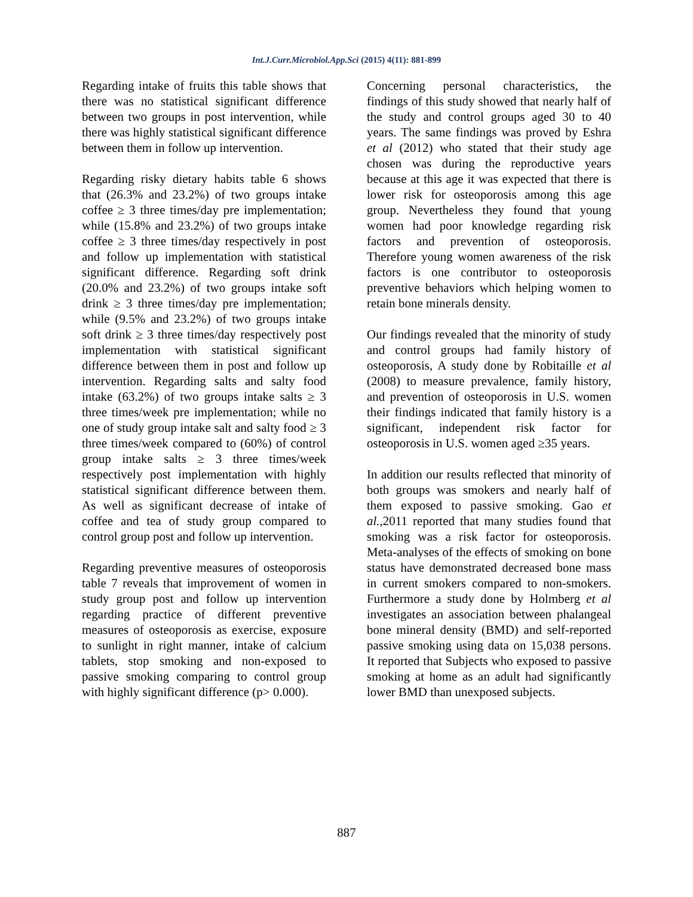Int.J.Curr.Microbiol.App.Sci (2015) 4(11): 881-899
Regarding intake of fruits this table shows that there was no statistical significant difference between two groups in post intervention, while there was highly statistical significant difference between them in follow up intervention.
Regarding risky dietary habits table 6 shows that (26.3% and 23.2%) of two groups intake coffee ≥ 3 three times/day pre implementation; while (15.8% and 23.2%) of two groups intake coffee ≥ 3 three times/day respectively in post and follow up implementation with statistical significant difference. Regarding soft drink (20.0% and 23.2%) of two groups intake soft drink ≥ 3 three times/day pre implementation; while (9.5% and 23.2%) of two groups intake soft drink ≥ 3 three times/day respectively post implementation with statistical significant difference between them in post and follow up intervention. Regarding salts and salty food intake (63.2%) of two groups intake salts ≥ 3 three times/week pre implementation; while no one of study group intake salt and salty food ≥ 3 three times/week compared to (60%) of control group intake salts ≥ 3 three times/week respectively post implementation with highly statistical significant difference between them. As well as significant decrease of intake of coffee and tea of study group compared to control group post and follow up intervention.
Regarding preventive measures of osteoporosis table 7 reveals that improvement of women in study group post and follow up intervention regarding practice of different preventive measures of osteoporosis as exercise, exposure to sunlight in right manner, intake of calcium tablets, stop smoking and non-exposed to passive smoking comparing to control group with highly significant difference (p> 0.000).
Concerning personal characteristics, the findings of this study showed that nearly half of the study and control groups aged 30 to 40 years. The same findings was proved by Eshra et al (2012) who stated that their study age chosen was during the reproductive years because at this age it was expected that there is lower risk for osteoporosis among this age group. Nevertheless they found that young women had poor knowledge regarding risk factors and prevention of osteoporosis. Therefore young women awareness of the risk factors is one contributor to osteoporosis preventive behaviors which helping women to retain bone minerals density.
Our findings revealed that the minority of study and control groups had family history of osteoporosis, A study done by Robitaille et al (2008) to measure prevalence, family history, and prevention of osteoporosis in U.S. women their findings indicated that family history is a significant, independent risk factor for osteoporosis in U.S. women aged ≥35 years.
In addition our results reflected that minority of both groups was smokers and nearly half of them exposed to passive smoking. Gao et al.,2011 reported that many studies found that smoking was a risk factor for osteoporosis. Meta-analyses of the effects of smoking on bone status have demonstrated decreased bone mass in current smokers compared to non-smokers. Furthermore a study done by Holmberg et al investigates an association between phalangeal bone mineral density (BMD) and self-reported passive smoking using data on 15,038 persons. It reported that Subjects who exposed to passive smoking at home as an adult had significantly lower BMD than unexposed subjects.
887